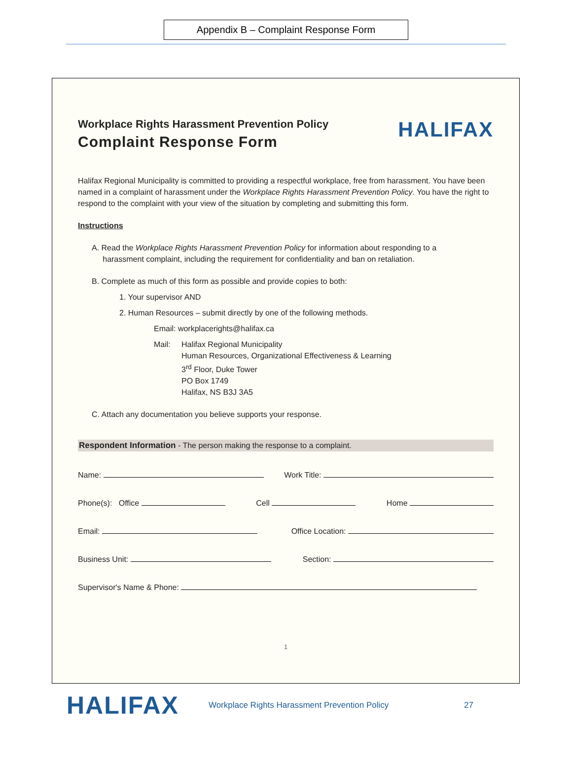Appendix B – Complaint Response Form
Workplace Rights Harassment Prevention Policy
Complaint Response Form
HALIFAX
Halifax Regional Municipality is committed to providing a respectful workplace, free from harassment. You have been named in a complaint of harassment under the Workplace Rights Harassment Prevention Policy. You have the right to respond to the complaint with your view of the situation by completing and submitting this form.
Instructions
A. Read the Workplace Rights Harassment Prevention Policy for information about responding to a
harassment complaint, including the requirement for confidentiality and ban on retaliation.
B. Complete as much of this form as possible and provide copies to both:
1. Your supervisor AND
2. Human Resources – submit directly by one of the following methods.
Email: workplacerights@halifax.ca
Mail: Halifax Regional Municipality
Human Resources, Organizational Effectiveness & Learning
3<sup>rd</sup> Floor, Duke Tower
PO Box 1749
Halifax, NS B3J 3A5
C. Attach any documentation you believe supports your response.
Respondent Information - The person making the response to a complaint.
Name: Work Title:
Phone(s): Office Cell Home
Email: Office Location:
Business Unit: Section:
Supervisor's Name & Phone:
1
HALIFAX Workplace Rights Harassment Prevention Policy 27